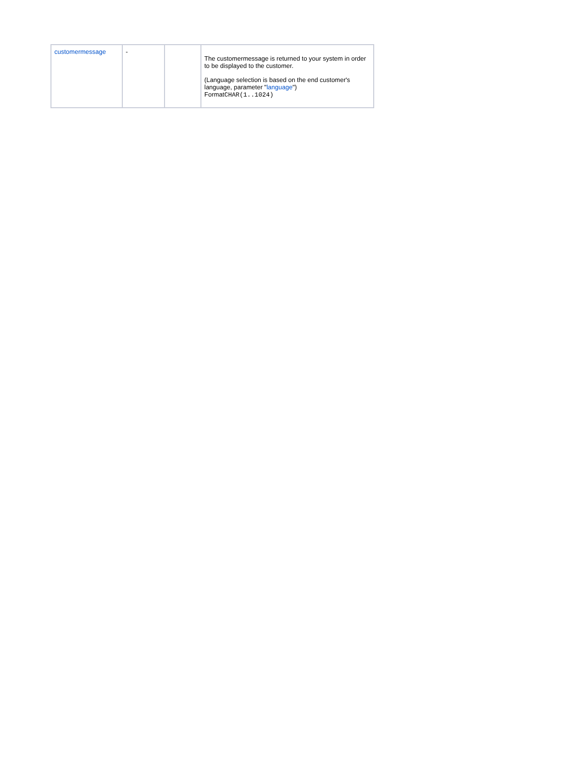| customermessage | - | | The customermessage is returned to your system in order to be displayed to the customer. (Language selection is based on the end customer's language, parameter " language ") Format CHAR(1..1024) |